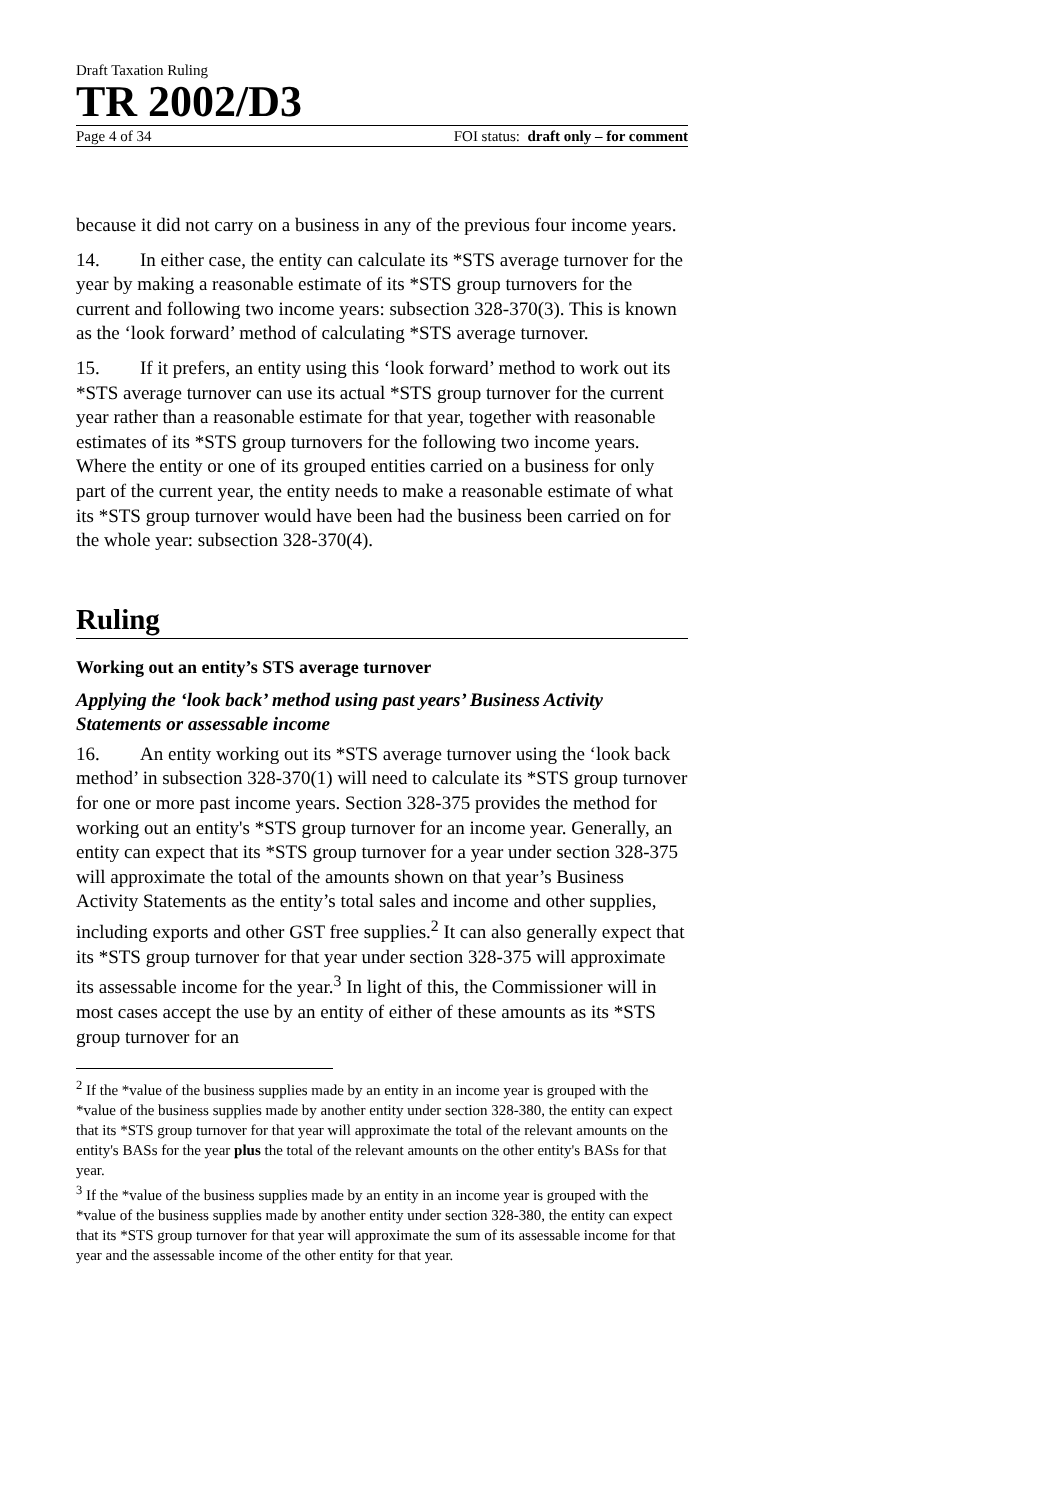Draft Taxation Ruling
TR 2002/D3
Page 4 of 34 FOI status: draft only – for comment
because it did not carry on a business in any of the previous four income years.
14. In either case, the entity can calculate its *STS average turnover for the year by making a reasonable estimate of its *STS group turnovers for the current and following two income years: subsection 328-370(3). This is known as the ‘look forward’ method of calculating *STS average turnover.
15. If it prefers, an entity using this ‘look forward’ method to work out its *STS average turnover can use its actual *STS group turnover for the current year rather than a reasonable estimate for that year, together with reasonable estimates of its *STS group turnovers for the following two income years. Where the entity or one of its grouped entities carried on a business for only part of the current year, the entity needs to make a reasonable estimate of what its *STS group turnover would have been had the business been carried on for the whole year: subsection 328-370(4).
Ruling
Working out an entity’s STS average turnover
Applying the ‘look back’ method using past years’ Business Activity Statements or assessable income
16. An entity working out its *STS average turnover using the ‘look back method’ in subsection 328-370(1) will need to calculate its *STS group turnover for one or more past income years. Section 328-375 provides the method for working out an entity's *STS group turnover for an income year. Generally, an entity can expect that its *STS group turnover for a year under section 328-375 will approximate the total of the amounts shown on that year’s Business Activity Statements as the entity’s total sales and income and other supplies, including exports and other GST free supplies.<sup>2</sup> It can also generally expect that its *STS group turnover for that year under section 328-375 will approximate its assessable income for the year.<sup>3</sup> In light of this, the Commissioner will in most cases accept the use by an entity of either of these amounts as its *STS group turnover for an
<sup>2</sup> If the *value of the business supplies made by an entity in an income year is grouped with the *value of the business supplies made by another entity under section 328-380, the entity can expect that its *STS group turnover for that year will approximate the total of the relevant amounts on the entity's BASs for the year plus the total of the relevant amounts on the other entity's BASs for that year.
<sup>3</sup> If the *value of the business supplies made by an entity in an income year is grouped with the *value of the business supplies made by another entity under section 328-380, the entity can expect that its *STS group turnover for that year will approximate the sum of its assessable income for that year and the assessable income of the other entity for that year.